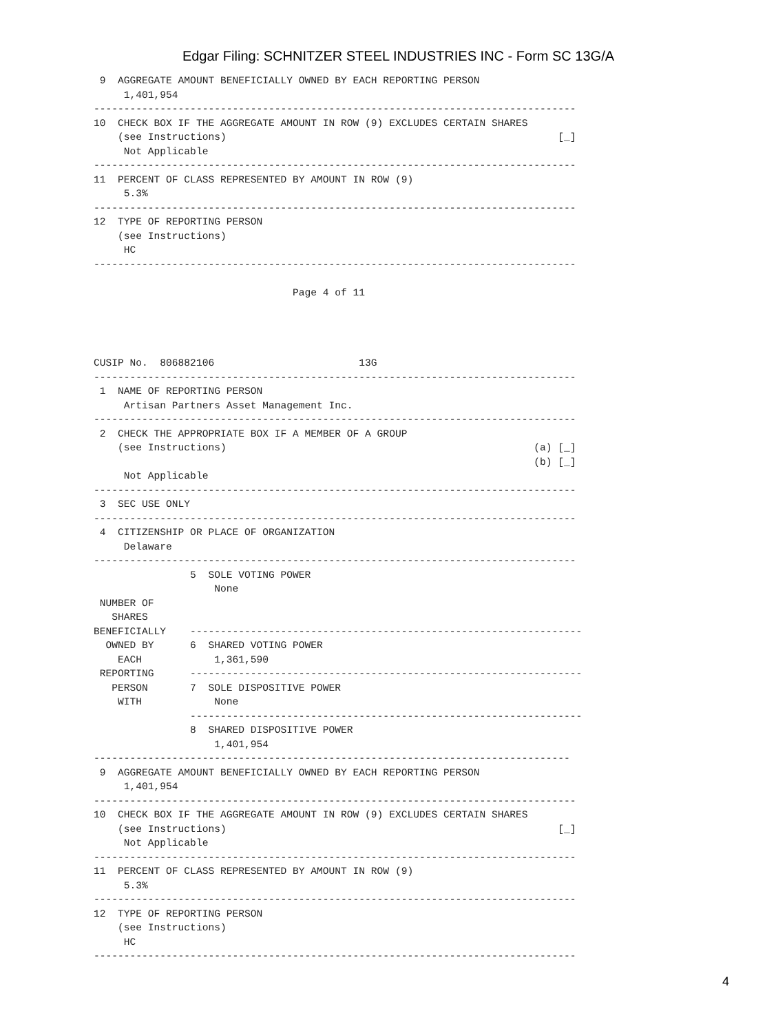Edgar Filing: SCHNITZER STEEL INDUSTRIES INC - Form SC 13G/A
 9  AGGREGATE AMOUNT BENEFICIALLY OWNED BY EACH REPORTING PERSON
     1,401,954
--------------------------------------------------------------------------------
10  CHECK BOX IF THE AGGREGATE AMOUNT IN ROW (9) EXCLUDES CERTAIN SHARES
    (see Instructions)                                                       [_]
     Not Applicable
--------------------------------------------------------------------------------
11  PERCENT OF CLASS REPRESENTED BY AMOUNT IN ROW (9)
     5.3%
--------------------------------------------------------------------------------
12  TYPE OF REPORTING PERSON
    (see Instructions)
     HC
--------------------------------------------------------------------------------

                                 Page 4 of 11




CUSIP No.  806882106                        13G
--------------------------------------------------------------------------------
 1  NAME OF REPORTING PERSON
     Artisan Partners Asset Management Inc.
--------------------------------------------------------------------------------
 2  CHECK THE APPROPRIATE BOX IF A MEMBER OF A GROUP
    (see Instructions)                                                   (a) [_]
                                                                         (b) [_]
     Not Applicable
--------------------------------------------------------------------------------
 3  SEC USE ONLY
--------------------------------------------------------------------------------
 4  CITIZENSHIP OR PLACE OF ORGANIZATION
     Delaware
--------------------------------------------------------------------------------
                5  SOLE VOTING POWER
                    None
 NUMBER OF
   SHARES
BENEFICIALLY    -----------------------------------------------------------------
  OWNED BY      6  SHARED VOTING POWER
    EACH            1,361,590
 REPORTING      -----------------------------------------------------------------
   PERSON       7  SOLE DISPOSITIVE POWER
    WITH            None
                -----------------------------------------------------------------
                8  SHARED DISPOSITIVE POWER
                    1,401,954
-------------------------------------------------------------------------------
 9  AGGREGATE AMOUNT BENEFICIALLY OWNED BY EACH REPORTING PERSON
     1,401,954
--------------------------------------------------------------------------------
10  CHECK BOX IF THE AGGREGATE AMOUNT IN ROW (9) EXCLUDES CERTAIN SHARES
    (see Instructions)                                                       [_]
     Not Applicable
--------------------------------------------------------------------------------
11  PERCENT OF CLASS REPRESENTED BY AMOUNT IN ROW (9)
     5.3%
--------------------------------------------------------------------------------
12  TYPE OF REPORTING PERSON
    (see Instructions)
     HC
--------------------------------------------------------------------------------
4